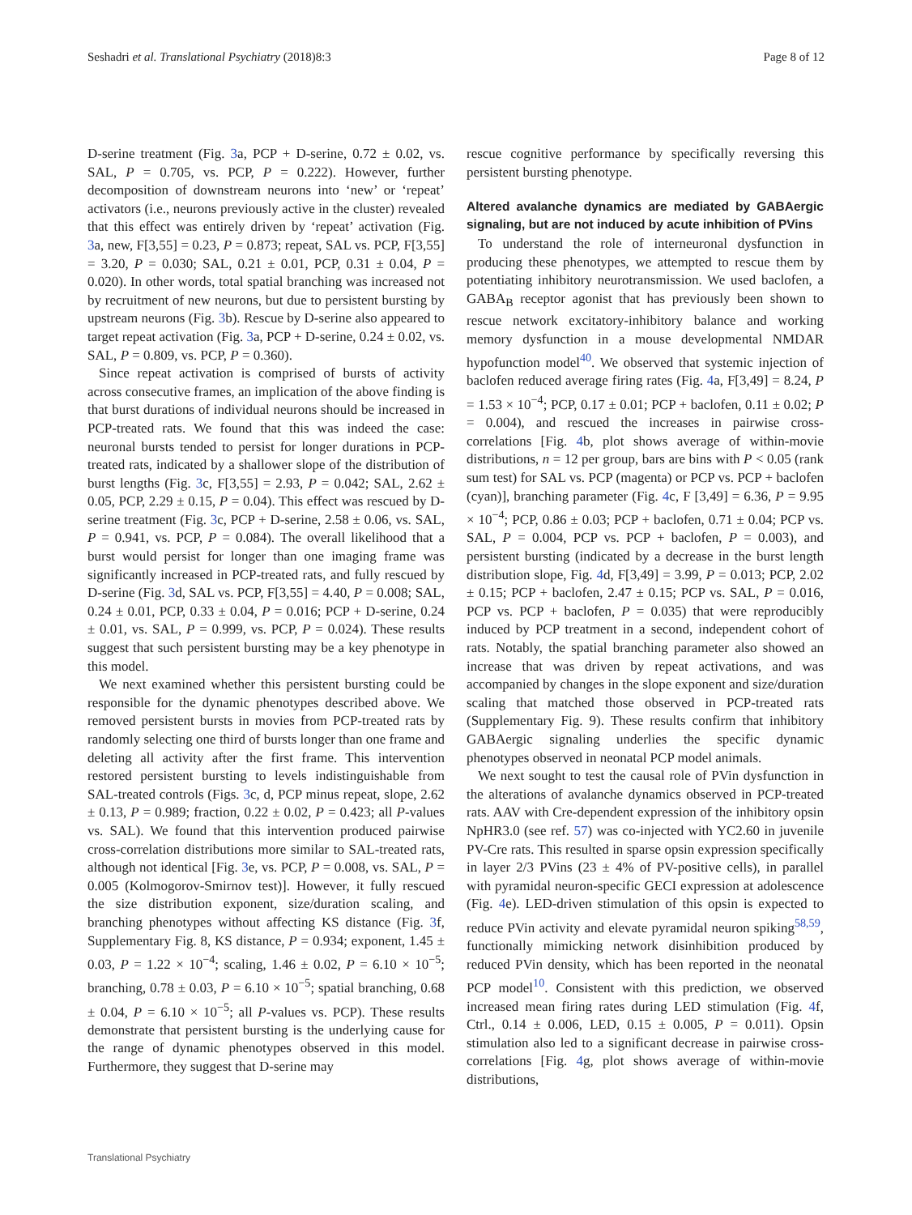Seshadri et al. Translational Psychiatry (2018)8:3 Page 8 of 12
D-serine treatment (Fig. 3a, PCP + D-serine, 0.72 ± 0.02, vs. SAL, P = 0.705, vs. PCP, P = 0.222). However, further decomposition of downstream neurons into ‘new’ or ‘repeat’ activators (i.e., neurons previously active in the cluster) revealed that this effect was entirely driven by ‘repeat’ activation (Fig. 3a, new, F[3,55] = 0.23, P = 0.873; repeat, SAL vs. PCP, F[3,55] = 3.20, P = 0.030; SAL, 0.21 ± 0.01, PCP, 0.31 ± 0.04, P = 0.020). In other words, total spatial branching was increased not by recruitment of new neurons, but due to persistent bursting by upstream neurons (Fig. 3b). Rescue by D-serine also appeared to target repeat activation (Fig. 3a, PCP + D-serine, 0.24 ± 0.02, vs. SAL, P = 0.809, vs. PCP, P = 0.360).
Since repeat activation is comprised of bursts of activity across consecutive frames, an implication of the above finding is that burst durations of individual neurons should be increased in PCP-treated rats. We found that this was indeed the case: neuronal bursts tended to persist for longer durations in PCP-treated rats, indicated by a shallower slope of the distribution of burst lengths (Fig. 3c, F[3,55] = 2.93, P = 0.042; SAL, 2.62 ± 0.05, PCP, 2.29 ± 0.15, P = 0.04). This effect was rescued by D-serine treatment (Fig. 3c, PCP + D-serine, 2.58 ± 0.06, vs. SAL, P = 0.941, vs. PCP, P = 0.084). The overall likelihood that a burst would persist for longer than one imaging frame was significantly increased in PCP-treated rats, and fully rescued by D-serine (Fig. 3d, SAL vs. PCP, F[3,55] = 4.40, P = 0.008; SAL, 0.24 ± 0.01, PCP, 0.33 ± 0.04, P = 0.016; PCP + D-serine, 0.24 ± 0.01, vs. SAL, P = 0.999, vs. PCP, P = 0.024). These results suggest that such persistent bursting may be a key phenotype in this model.
We next examined whether this persistent bursting could be responsible for the dynamic phenotypes described above. We removed persistent bursts in movies from PCP-treated rats by randomly selecting one third of bursts longer than one frame and deleting all activity after the first frame. This intervention restored persistent bursting to levels indistinguishable from SAL-treated controls (Figs. 3c, d, PCP minus repeat, slope, 2.62 ± 0.13, P = 0.989; fraction, 0.22 ± 0.02, P = 0.423; all P-values vs. SAL). We found that this intervention produced pairwise cross-correlation distributions more similar to SAL-treated rats, although not identical [Fig. 3e, vs. PCP, P = 0.008, vs. SAL, P = 0.005 (Kolmogorov-Smirnov test)]. However, it fully rescued the size distribution exponent, size/duration scaling, and branching phenotypes without affecting KS distance (Fig. 3f, Supplementary Fig. 8, KS distance, P = 0.934; exponent, 1.45 ± 0.03, P = 1.22 × 10<sup>−4</sup>; scaling, 1.46 ± 0.02, P = 6.10 × 10<sup>−5</sup>; branching, 0.78 ± 0.03, P = 6.10 × 10<sup>−5</sup>; spatial branching, 0.68 ± 0.04, P = 6.10 × 10<sup>−5</sup>; all P-values vs. PCP). These results demonstrate that persistent bursting is the underlying cause for the range of dynamic phenotypes observed in this model. Furthermore, they suggest that D-serine may
rescue cognitive performance by specifically reversing this persistent bursting phenotype.
Altered avalanche dynamics are mediated by GABAergic signaling, but are not induced by acute inhibition of PVins
To understand the role of interneuronal dysfunction in producing these phenotypes, we attempted to rescue them by potentiating inhibitory neurotransmission. We used baclofen, a GABA<sub>B</sub> receptor agonist that has previously been shown to rescue network excitatory-inhibitory balance and working memory dysfunction in a mouse developmental NMDAR hypofunction model<sup>40</sup>. We observed that systemic injection of baclofen reduced average firing rates (Fig. 4a, F[3,49] = 8.24, P = 1.53 × 10<sup>−4</sup>; PCP, 0.17 ± 0.01; PCP + baclofen, 0.11 ± 0.02; P = 0.004), and rescued the increases in pairwise cross-correlations [Fig. 4b, plot shows average of within-movie distributions, n = 12 per group, bars are bins with P < 0.05 (rank sum test) for SAL vs. PCP (magenta) or PCP vs. PCP + baclofen (cyan)], branching parameter (Fig. 4c, F [3,49] = 6.36, P = 9.95 × 10<sup>−4</sup>; PCP, 0.86 ± 0.03; PCP + baclofen, 0.71 ± 0.04; PCP vs. SAL, P = 0.004, PCP vs. PCP + baclofen, P = 0.003), and persistent bursting (indicated by a decrease in the burst length distribution slope, Fig. 4d, F[3,49] = 3.99, P = 0.013; PCP, 2.02 ± 0.15; PCP + baclofen, 2.47 ± 0.15; PCP vs. SAL, P = 0.016, PCP vs. PCP + baclofen, P = 0.035) that were reproducibly induced by PCP treatment in a second, independent cohort of rats. Notably, the spatial branching parameter also showed an increase that was driven by repeat activations, and was accompanied by changes in the slope exponent and size/duration scaling that matched those observed in PCP-treated rats (Supplementary Fig. 9). These results confirm that inhibitory GABAergic signaling underlies the specific dynamic phenotypes observed in neonatal PCP model animals.
We next sought to test the causal role of PVin dysfunction in the alterations of avalanche dynamics observed in PCP-treated rats. AAV with Cre-dependent expression of the inhibitory opsin NpHR3.0 (see ref. 57) was co-injected with YC2.60 in juvenile PV-Cre rats. This resulted in sparse opsin expression specifically in layer 2/3 PVins (23 ± 4% of PV-positive cells), in parallel with pyramidal neuron-specific GECI expression at adolescence (Fig. 4e). LED-driven stimulation of this opsin is expected to reduce PVin activity and elevate pyramidal neuron spiking<sup>58,59</sup>, functionally mimicking network disinhibition produced by reduced PVin density, which has been reported in the neonatal PCP model<sup>10</sup>. Consistent with this prediction, we observed increased mean firing rates during LED stimulation (Fig. 4f, Ctrl., 0.14 ± 0.006, LED, 0.15 ± 0.005, P = 0.011). Opsin stimulation also led to a significant decrease in pairwise cross-correlations [Fig. 4g, plot shows average of within-movie distributions,
Translational Psychiatry